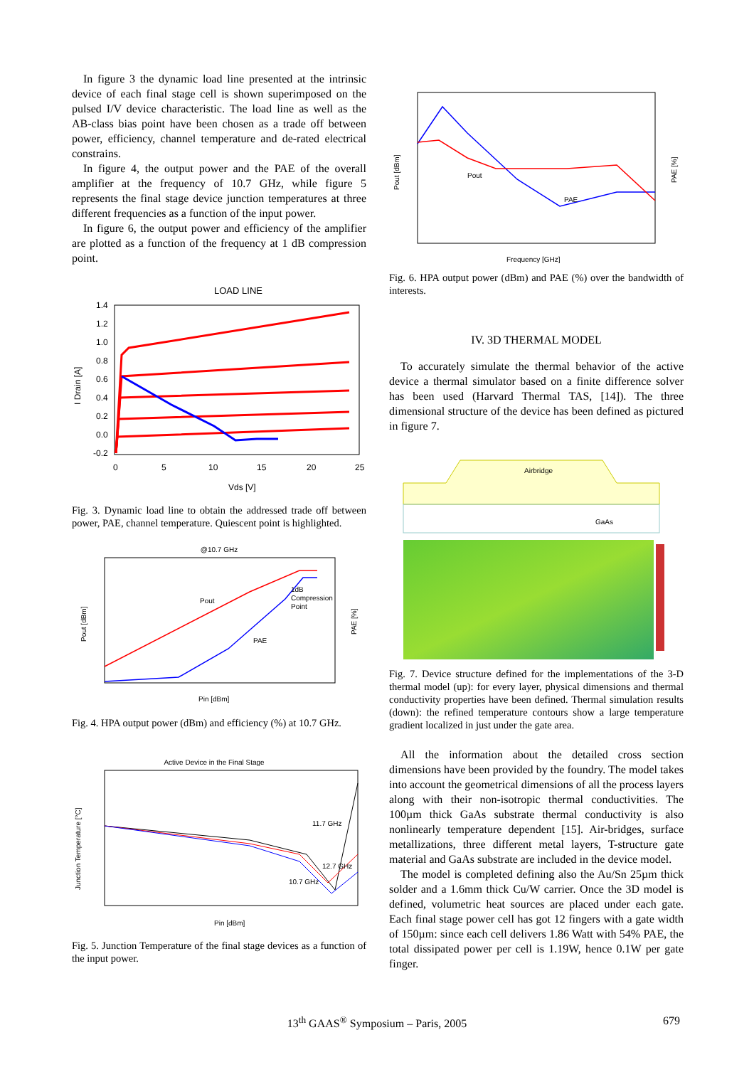In figure 3 the dynamic load line presented at the intrinsic device of each final stage cell is shown superimposed on the pulsed I/V device characteristic. The load line as well as the AB-class bias point have been chosen as a trade off between power, efficiency, channel temperature and de-rated electrical constrains.
In figure 4, the output power and the PAE of the overall amplifier at the frequency of 10.7 GHz, while figure 5 represents the final stage device junction temperatures at three different frequencies as a function of the input power.
In figure 6, the output power and efficiency of the amplifier are plotted as a function of the frequency at 1 dB compression point.
LOAD LINE
1.4
1.2
1.0
0.8
0.6
0.4
0.2
0.0
-0.2
0
5
10
15
20
25
Vds [V]
I Drain [A]
Fig. 3. Dynamic load line to obtain the addressed trade off between power, PAE, channel temperature. Quiescent point is highlighted.
@10.7 GHz
Pout
PAE
1dB
Compression
Point
Pin [dBm]
Pout [dBm]
PAE [%]
Fig. 4. HPA output power (dBm) and efficiency (%) at 10.7 GHz.
Active Device in the Final Stage
11.7 GHz
12.7 GHz
10.7 GHz
Pin [dBm]
Junction Temperature [°C]
Fig. 5. Junction Temperature of the final stage devices as a function of the input power.
Pout
PAE
Frequency [GHz]
Pout [dBm]
PAE [%]
Fig. 6. HPA output power (dBm) and PAE (%) over the bandwidth of interests.
IV. 3D THERMAL MODEL
To accurately simulate the thermal behavior of the active device a thermal simulator based on a finite difference solver has been used (Harvard Thermal TAS, [14]). The three dimensional structure of the device has been defined as pictured in figure 7.
Airbridge
GaAs
Fig. 7. Device structure defined for the implementations of the 3-D thermal model (up): for every layer, physical dimensions and thermal conductivity properties have been defined. Thermal simulation results (down): the refined temperature contours show a large temperature gradient localized in just under the gate area.
All the information about the detailed cross section dimensions have been provided by the foundry. The model takes into account the geometrical dimensions of all the process layers along with their non-isotropic thermal conductivities. The 100µm thick GaAs substrate thermal conductivity is also nonlinearly temperature dependent [15]. Air-bridges, surface metallizations, three different metal layers, T-structure gate material and GaAs substrate are included in the device model.
The model is completed defining also the Au/Sn 25µm thick solder and a 1.6mm thick Cu/W carrier. Once the 3D model is defined, volumetric heat sources are placed under each gate. Each final stage power cell has got 12 fingers with a gate width of 150µm: since each cell delivers 1.86 Watt with 54% PAE, the total dissipated power per cell is 1.19W, hence 0.1W per gate finger.
13<sup>th</sup> GAAS<sup>®</sup> Symposium – Paris, 2005
679